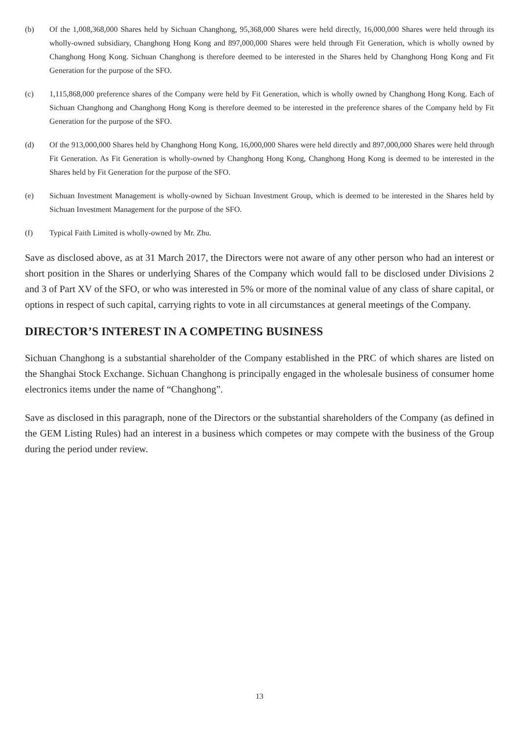(b) Of the 1,008,368,000 Shares held by Sichuan Changhong, 95,368,000 Shares were held directly, 16,000,000 Shares were held through its wholly-owned subsidiary, Changhong Hong Kong and 897,000,000 Shares were held through Fit Generation, which is wholly owned by Changhong Hong Kong. Sichuan Changhong is therefore deemed to be interested in the Shares held by Changhong Hong Kong and Fit Generation for the purpose of the SFO.
(c) 1,115,868,000 preference shares of the Company were held by Fit Generation, which is wholly owned by Changhong Hong Kong. Each of Sichuan Changhong and Changhong Hong Kong is therefore deemed to be interested in the preference shares of the Company held by Fit Generation for the purpose of the SFO.
(d) Of the 913,000,000 Shares held by Changhong Hong Kong, 16,000,000 Shares were held directly and 897,000,000 Shares were held through Fit Generation. As Fit Generation is wholly-owned by Changhong Hong Kong, Changhong Hong Kong is deemed to be interested in the Shares held by Fit Generation for the purpose of the SFO.
(e) Sichuan Investment Management is wholly-owned by Sichuan Investment Group, which is deemed to be interested in the Shares held by Sichuan Investment Management for the purpose of the SFO.
(f) Typical Faith Limited is wholly-owned by Mr. Zhu.
Save as disclosed above, as at 31 March 2017, the Directors were not aware of any other person who had an interest or short position in the Shares or underlying Shares of the Company which would fall to be disclosed under Divisions 2 and 3 of Part XV of the SFO, or who was interested in 5% or more of the nominal value of any class of share capital, or options in respect of such capital, carrying rights to vote in all circumstances at general meetings of the Company.
DIRECTOR’S INTEREST IN A COMPETING BUSINESS
Sichuan Changhong is a substantial shareholder of the Company established in the PRC of which shares are listed on the Shanghai Stock Exchange. Sichuan Changhong is principally engaged in the wholesale business of consumer home electronics items under the name of “Changhong”.
Save as disclosed in this paragraph, none of the Directors or the substantial shareholders of the Company (as defined in the GEM Listing Rules) had an interest in a business which competes or may compete with the business of the Group during the period under review.
13